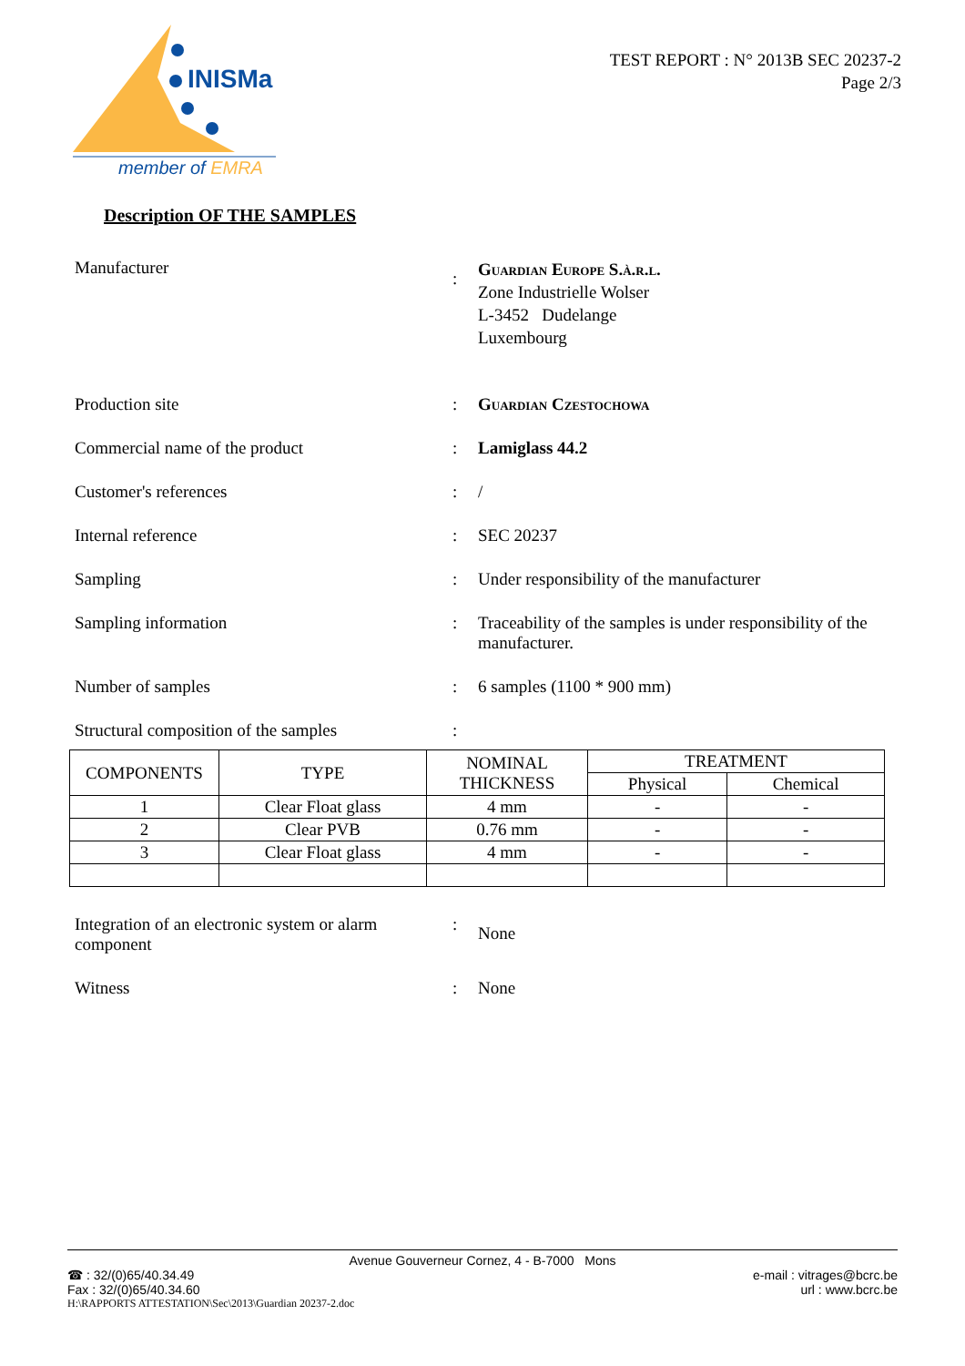INISMa
member of EMRA
TEST REPORT : N° 2013B SEC 20237-2
Page 2/3
Description OF THE SAMPLES
Manufacturer
:
Guardian Europe S.à.r.l.
Zone Industrielle Wolser
L-3452 Dudelange
Luxembourg
Production site : Guardian Czestochowa
Commercial name of the product : Lamiglass 44.2
Customer's references : /
Internal reference : SEC 20237
Sampling : Under responsibility of the manufacturer
Sampling information : Traceability of the samples is under responsibility of the manufacturer.
Number of samples : 6 samples (1100 * 900 mm)
Structural composition of the samples
:
| COMPONENTS | TYPE | NOMINAL THICKNESS | TREATMENT | |
| --- | --- | --- | --- | --- |
| | | | Physical | Chemical |
| 1 | Clear Float glass | 4 mm | - | - |
| 2 | Clear PVB | 0.76 mm | - | - |
| 3 | Clear Float glass | 4 mm | - | - |
Integration of an electronic system or alarm component
:
None
Witness : None
Avenue Gouverneur Cornez, 4 - B-7000 Mons
☎ : 32/(0)65/40.34.49
Fax : 32/(0)65/40.34.60
e-mail : vitrages@bcrc.be
url : www.bcrc.be
H:\RAPPORTS ATTESTATION\Sec\2013\Guardian 20237-2.doc